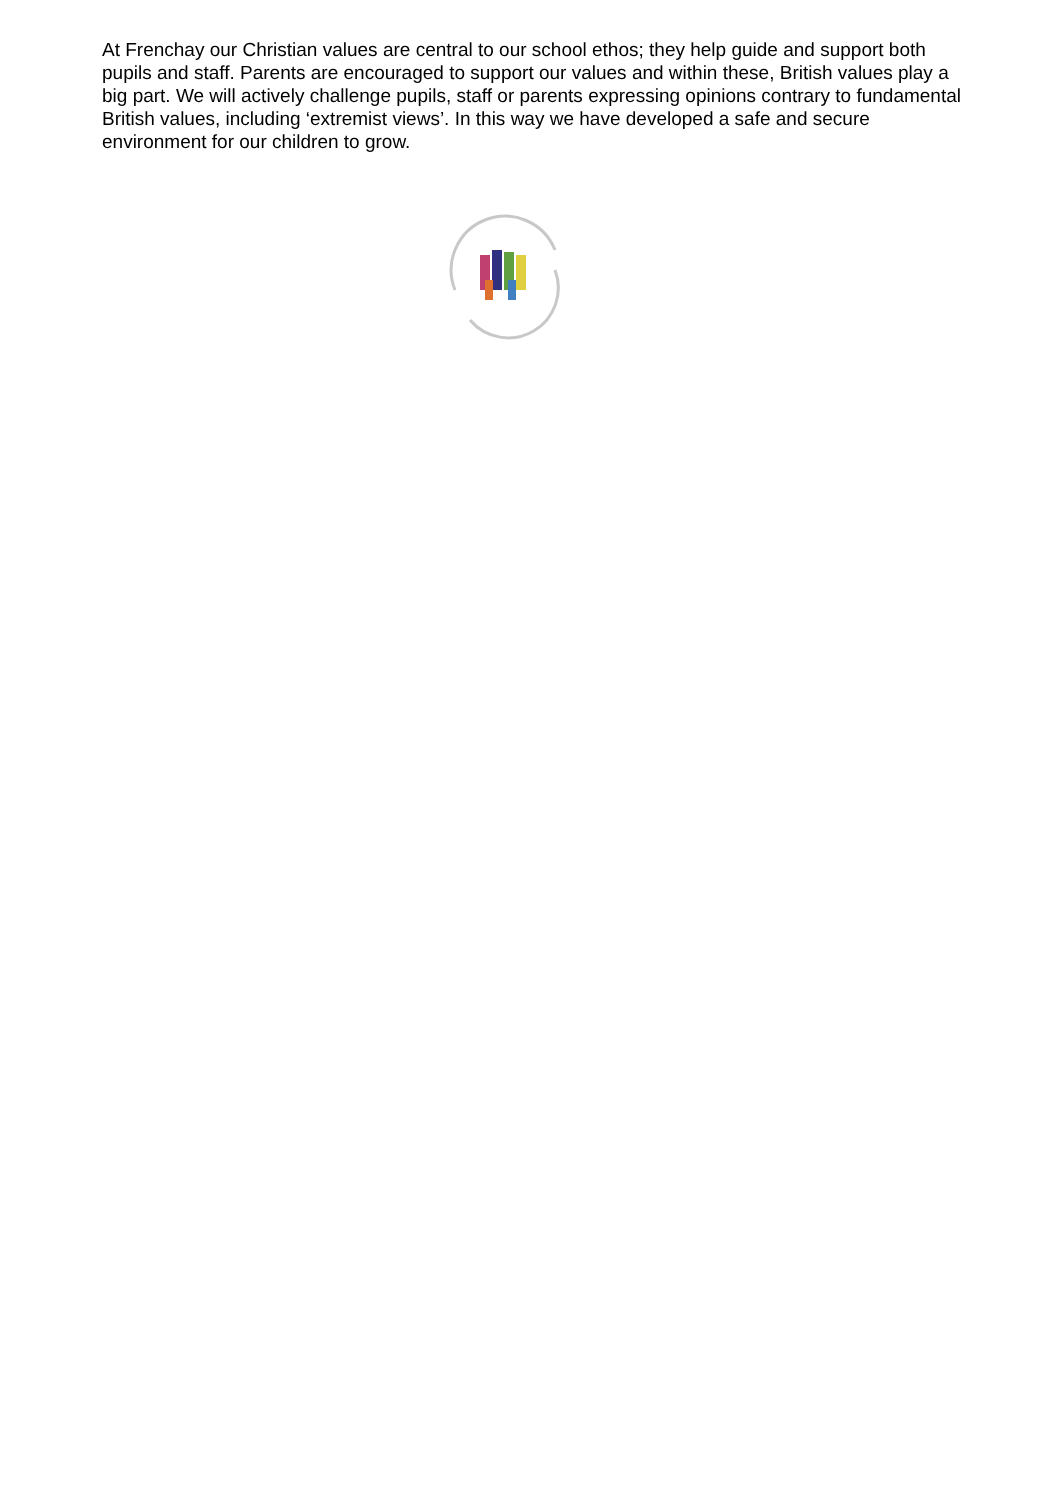At Frenchay our Christian values are central to our school ethos; they help guide and support both pupils and staff. Parents are encouraged to support our values and within these, British values play a big part. We will actively challenge pupils, staff or parents expressing opinions contrary to fundamental British values, including ‘extremist views’. In this way we have developed a safe and secure environment for our children to grow.